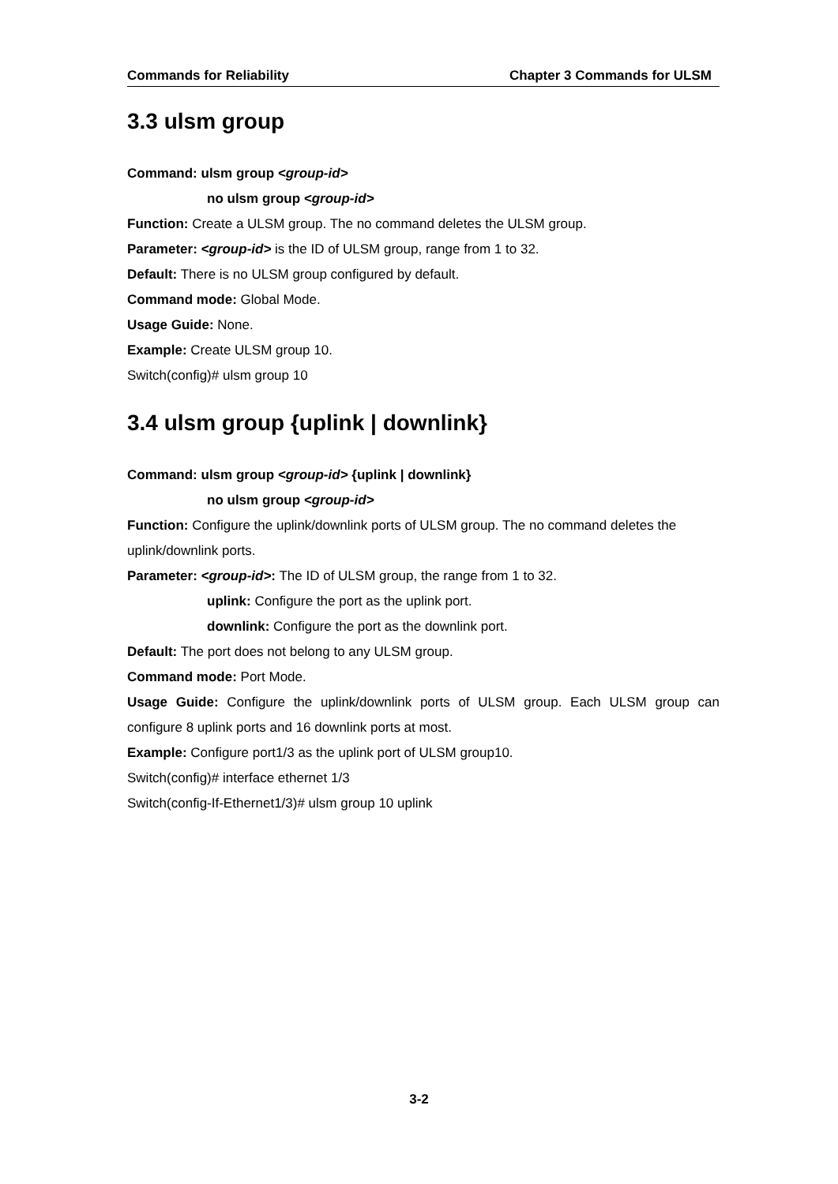Commands for Reliability Chapter 3 Commands for ULSM
3.3 ulsm group
Command: ulsm group <group-id>
no ulsm group <group-id>
Function: Create a ULSM group. The no command deletes the ULSM group.
Parameter: <group-id> is the ID of ULSM group, range from 1 to 32.
Default: There is no ULSM group configured by default.
Command mode: Global Mode.
Usage Guide: None.
Example: Create ULSM group 10.
Switch(config)# ulsm group 10
3.4 ulsm group {uplink | downlink}
Command: ulsm group <group-id> {uplink | downlink}
no ulsm group <group-id>
Function: Configure the uplink/downlink ports of ULSM group. The no command deletes the uplink/downlink ports.
Parameter: <group-id>: The ID of ULSM group, the range from 1 to 32.
uplink: Configure the port as the uplink port.
downlink: Configure the port as the downlink port.
Default: The port does not belong to any ULSM group.
Command mode: Port Mode.
Usage Guide: Configure the uplink/downlink ports of ULSM group. Each ULSM group can configure 8 uplink ports and 16 downlink ports at most.
Example: Configure port1/3 as the uplink port of ULSM group10.
Switch(config)# interface ethernet 1/3
Switch(config-If-Ethernet1/3)# ulsm group 10 uplink
3-2